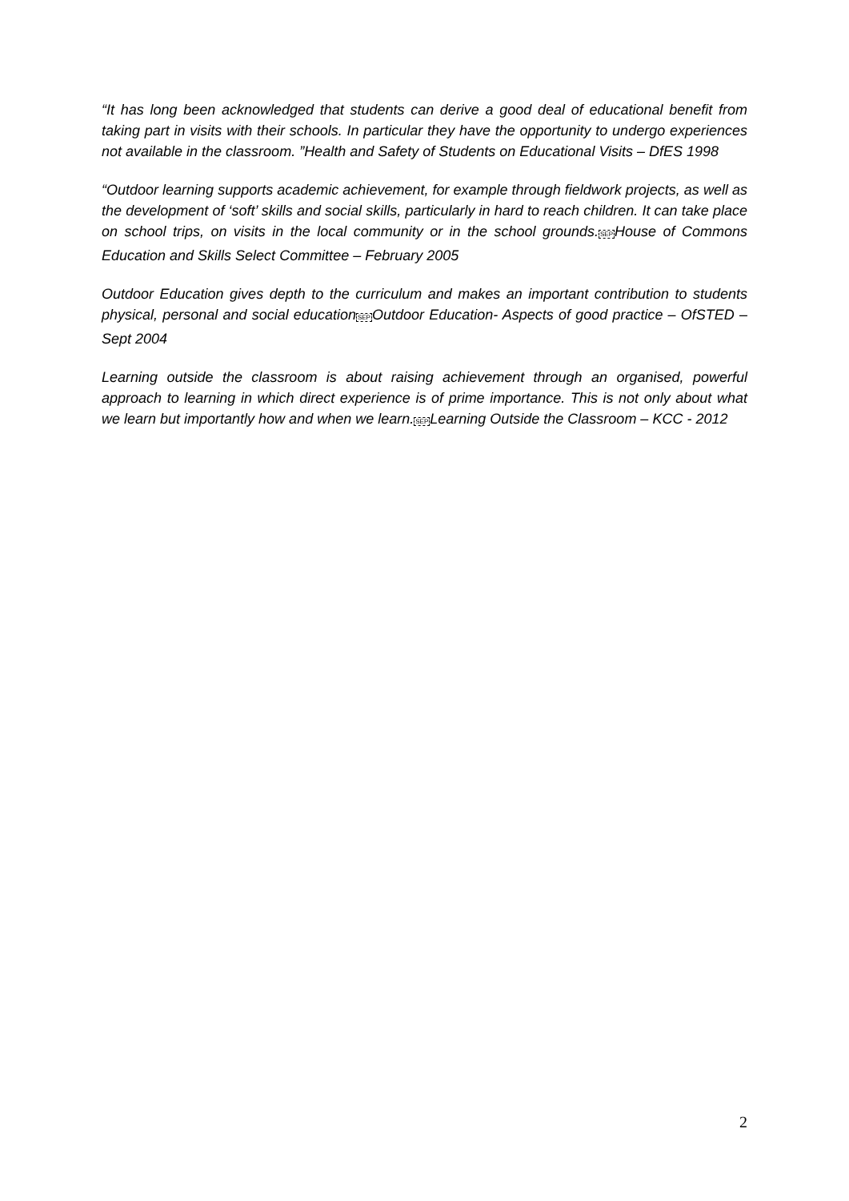“It has long been acknowledged that students can derive a good deal of educational benefit from taking part in visits with their schools. In particular they have the opportunity to undergo experiences not available in the classroom. ”Health and Safety of Students on Educational Visits – DfES 1998
“Outdoor learning supports academic achievement, for example through fieldwork projects, as well as the development of ‘soft’ skills and social skills, particularly in hard to reach children. It can take place on school trips, on visits in the local community or in the school grounds.SEPHouse of Commons Education and Skills Select Committee – February 2005
Outdoor Education gives depth to the curriculum and makes an important contribution to students physical, personal and social educationSEPOutdoor Education- Aspects of good practice – OfSTED – Sept 2004
Learning outside the classroom is about raising achievement through an organised, powerful approach to learning in which direct experience is of prime importance. This is not only about what we learn but importantly how and when we learn.SEPLearning Outside the Classroom – KCC - 2012
2